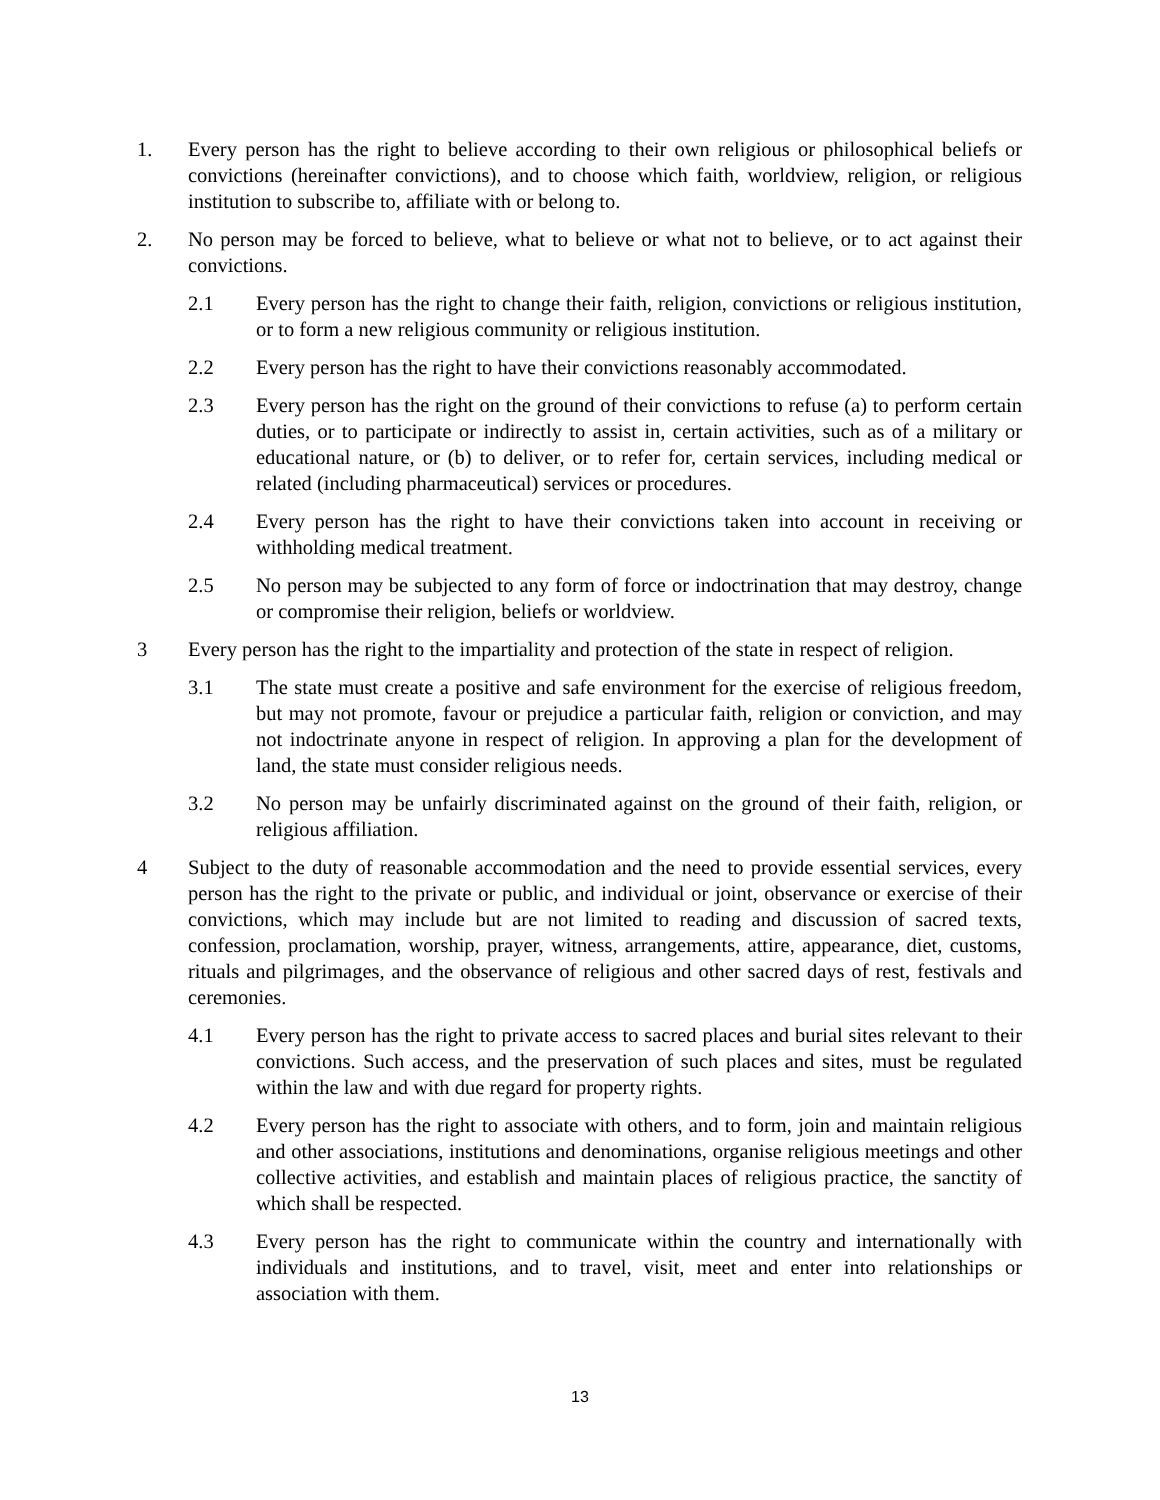1. Every person has the right to believe according to their own religious or philosophical beliefs or convictions (hereinafter convictions), and to choose which faith, worldview, religion, or religious institution to subscribe to, affiliate with or belong to.
2. No person may be forced to believe, what to believe or what not to believe, or to act against their convictions.
2.1 Every person has the right to change their faith, religion, convictions or religious institution, or to form a new religious community or religious institution.
2.2 Every person has the right to have their convictions reasonably accommodated.
2.3 Every person has the right on the ground of their convictions to refuse (a) to perform certain duties, or to participate or indirectly to assist in, certain activities, such as of a military or educational nature, or (b) to deliver, or to refer for, certain services, including medical or related (including pharmaceutical) services or procedures.
2.4 Every person has the right to have their convictions taken into account in receiving or withholding medical treatment.
2.5 No person may be subjected to any form of force or indoctrination that may destroy, change or compromise their religion, beliefs or worldview.
3 Every person has the right to the impartiality and protection of the state in respect of religion.
3.1 The state must create a positive and safe environment for the exercise of religious freedom, but may not promote, favour or prejudice a particular faith, religion or conviction, and may not indoctrinate anyone in respect of religion. In approving a plan for the development of land, the state must consider religious needs.
3.2 No person may be unfairly discriminated against on the ground of their faith, religion, or religious affiliation.
4 Subject to the duty of reasonable accommodation and the need to provide essential services, every person has the right to the private or public, and individual or joint, observance or exercise of their convictions, which may include but are not limited to reading and discussion of sacred texts, confession, proclamation, worship, prayer, witness, arrangements, attire, appearance, diet, customs, rituals and pilgrimages, and the observance of religious and other sacred days of rest, festivals and ceremonies.
4.1 Every person has the right to private access to sacred places and burial sites relevant to their convictions. Such access, and the preservation of such places and sites, must be regulated within the law and with due regard for property rights.
4.2 Every person has the right to associate with others, and to form, join and maintain religious and other associations, institutions and denominations, organise religious meetings and other collective activities, and establish and maintain places of religious practice, the sanctity of which shall be respected.
4.3 Every person has the right to communicate within the country and internationally with individuals and institutions, and to travel, visit, meet and enter into relationships or association with them.
13